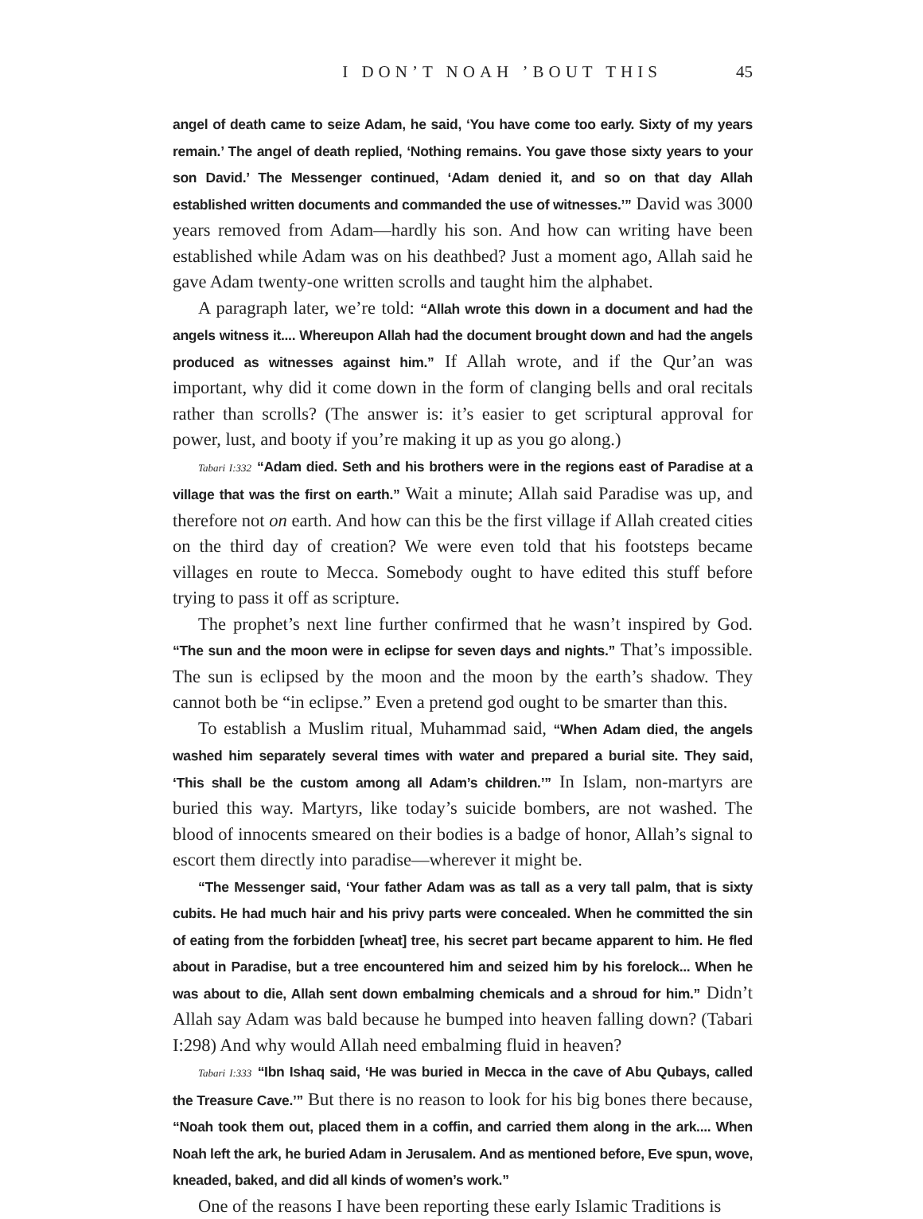I DON’T NOAH ’BOUT THIS 45
angel of death came to seize Adam, he said, ‘You have come too early. Sixty of my years remain.’ The angel of death replied, ‘Nothing remains. You gave those sixty years to your son David.’ The Messenger continued, ‘Adam denied it, and so on that day Allah established written documents and commanded the use of witnesses.’” David was 3000 years removed from Adam—hardly his son. And how can writing have been established while Adam was on his deathbed? Just a moment ago, Allah said he gave Adam twenty-one written scrolls and taught him the alphabet.
A paragraph later, we’re told: “Allah wrote this down in a document and had the angels witness it.... Whereupon Allah had the document brought down and had the angels produced as witnesses against him.” If Allah wrote, and if the Qur’an was important, why did it come down in the form of clanging bells and oral recitals rather than scrolls? (The answer is: it’s easier to get scriptural approval for power, lust, and booty if you’re making it up as you go along.)
Tabari I:332 “Adam died. Seth and his brothers were in the regions east of Paradise at a village that was the first on earth.” Wait a minute; Allah said Paradise was up, and therefore not on earth. And how can this be the first village if Allah created cities on the third day of creation? We were even told that his footsteps became villages en route to Mecca. Somebody ought to have edited this stuff before trying to pass it off as scripture.
The prophet’s next line further confirmed that he wasn’t inspired by God. “The sun and the moon were in eclipse for seven days and nights.” That’s impossible. The sun is eclipsed by the moon and the moon by the earth’s shadow. They cannot both be “in eclipse.” Even a pretend god ought to be smarter than this.
To establish a Muslim ritual, Muhammad said, “When Adam died, the angels washed him separately several times with water and prepared a burial site. They said, ‘This shall be the custom among all Adam’s children.’” In Islam, non-martyrs are buried this way. Martyrs, like today’s suicide bombers, are not washed. The blood of innocents smeared on their bodies is a badge of honor, Allah’s signal to escort them directly into paradise—wherever it might be.
“The Messenger said, ‘Your father Adam was as tall as a very tall palm, that is sixty cubits. He had much hair and his privy parts were concealed. When he committed the sin of eating from the forbidden [wheat] tree, his secret part became apparent to him. He fled about in Paradise, but a tree encountered him and seized him by his forelock... When he was about to die, Allah sent down embalming chemicals and a shroud for him.” Didn’t Allah say Adam was bald because he bumped into heaven falling down? (Tabari I:298) And why would Allah need embalming fluid in heaven?
Tabari I:333 “Ibn Ishaq said, ‘He was buried in Mecca in the cave of Abu Qubays, called the Treasure Cave.’” But there is no reason to look for his big bones there because, “Noah took them out, placed them in a coffin, and carried them along in the ark.... When Noah left the ark, he buried Adam in Jerusalem. And as mentioned before, Eve spun, wove, kneaded, baked, and did all kinds of women’s work.”
One of the reasons I have been reporting these early Islamic Traditions is